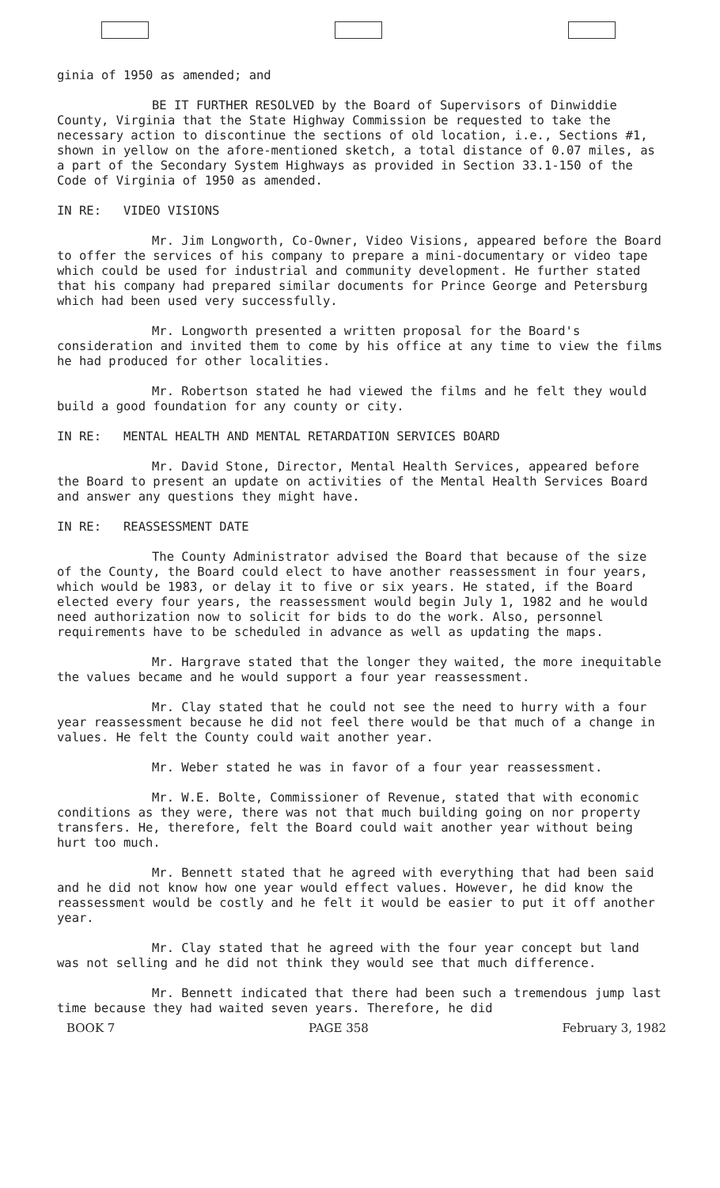ginia of 1950 as amended; and
BE IT FURTHER RESOLVED by the Board of Supervisors of Dinwiddie County, Virginia that the State Highway Commission be requested to take the necessary action to discontinue the sections of old location, i.e., Sections #1, shown in yellow on the afore-mentioned sketch, a total distance of 0.07 miles, as a part of the Secondary System Highways as provided in Section 33.1-150 of the Code of Virginia of 1950 as amended.
IN RE: VIDEO VISIONS
Mr. Jim Longworth, Co-Owner, Video Visions, appeared before the Board to offer the services of his company to prepare a mini-documentary or video tape which could be used for industrial and community development. He further stated that his company had prepared similar documents for Prince George and Petersburg which had been used very successfully.
Mr. Longworth presented a written proposal for the Board's consideration and invited them to come by his office at any time to view the films he had produced for other localities.
Mr. Robertson stated he had viewed the films and he felt they would build a good foundation for any county or city.
IN RE: MENTAL HEALTH AND MENTAL RETARDATION SERVICES BOARD
Mr. David Stone, Director, Mental Health Services, appeared before the Board to present an update on activities of the Mental Health Services Board and answer any questions they might have.
IN RE: REASSESSMENT DATE
The County Administrator advised the Board that because of the size of the County, the Board could elect to have another reassessment in four years, which would be 1983, or delay it to five or six years. He stated, if the Board elected every four years, the reassessment would begin July 1, 1982 and he would need authorization now to solicit for bids to do the work. Also, personnel requirements have to be scheduled in advance as well as updating the maps.
Mr. Hargrave stated that the longer they waited, the more inequitable the values became and he would support a four year reassessment.
Mr. Clay stated that he could not see the need to hurry with a four year reassessment because he did not feel there would be that much of a change in values. He felt the County could wait another year.
Mr. Weber stated he was in favor of a four year reassessment.
Mr. W.E. Bolte, Commissioner of Revenue, stated that with economic conditions as they were, there was not that much building going on nor property transfers. He, therefore, felt the Board could wait another year without being hurt too much.
Mr. Bennett stated that he agreed with everything that had been said and he did not know how one year would effect values. However, he did know the reassessment would be costly and he felt it would be easier to put it off another year.
Mr. Clay stated that he agreed with the four year concept but land was not selling and he did not think they would see that much difference.
Mr. Bennett indicated that there had been such a tremendous jump last time because they had waited seven years. Therefore, he did
BOOK 7 PAGE 358 February 3, 1982